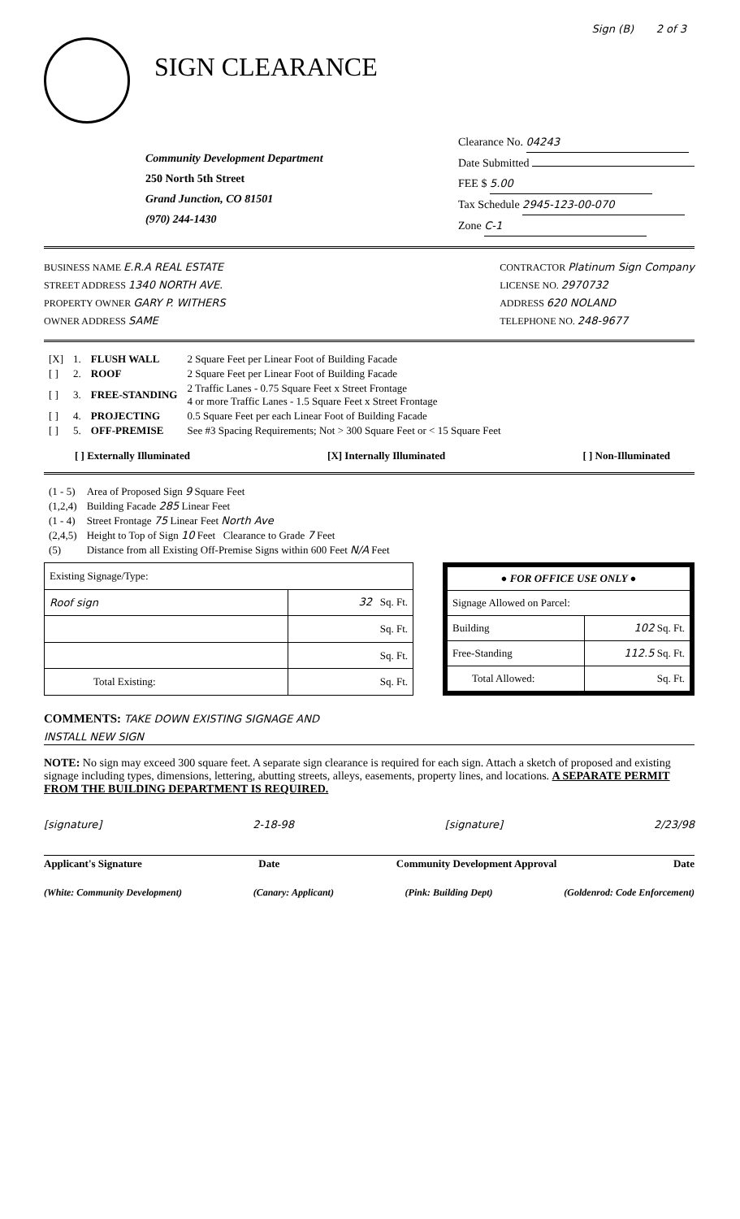Sign (B) 2 of 3
SIGN CLEARANCE
Community Development Department
250 North 5th Street
Grand Junction, CO 81501
(970) 244-1430
Clearance No. 04243
Date Submitted
FEE $ 5.00
Tax Schedule 2945-123-00-070
Zone C-1
BUSINESS NAME E.R.A REAL ESTATE
STREET ADDRESS 1340 NORTH AVE.
PROPERTY OWNER GARY P. WITHERS
OWNER ADDRESS SAME
CONTRACTOR Platinum Sign Company
LICENSE NO. 2970732
ADDRESS 620 NOLAND
TELEPHONE NO. 248-9677
| [X] | 1. | FLUSH WALL | 2 Square Feet per Linear Foot of Building Facade |
| [ ] | 2. | ROOF | 2 Square Feet per Linear Foot of Building Facade |
| [ ] | 3. | FREE-STANDING | 2 Traffic Lanes - 0.75 Square Feet x Street Frontage 4 or more Traffic Lanes - 1.5 Square Feet x Street Frontage |
| [ ] | 4. | PROJECTING | 0.5 Square Feet per each Linear Foot of Building Facade |
| [ ] | 5. | OFF-PREMISE | See #3 Spacing Requirements; Not > 300 Square Feet or < 15 Square Feet |
[ ] Externally Illuminated [X] Internally Illuminated [ ] Non-Illuminated
| (1 - 5) | Area of Proposed Sign 9 Square Feet |
| (1,2,4) | Building Facade 285 Linear Feet |
| (1 - 4) | Street Frontage 75 Linear Feet North Ave |
| (2,4,5) | Height to Top of Sign 10 Feet Clearance to Grade 7 Feet |
| (5) | Distance from all Existing Off-Premise Signs within 600 Feet N/A Feet |
| Existing Signage/Type: | |
| Roof sign | 32 Sq. Ft. |
| | Sq. Ft. |
| | Sq. Ft. |
| Total Existing: | Sq. Ft. |
| ● FOR OFFICE USE ONLY ● | |
| --- | --- |
| Signage Allowed on Parcel: | |
| Building | 102 Sq. Ft. |
| Free-Standing | 112.5 Sq. Ft. |
| Total Allowed: | Sq. Ft. |
COMMENTS: TAKE DOWN EXISTING SIGNAGE AND
INSTALL NEW SIGN
NOTE: No sign may exceed 300 square feet. A separate sign clearance is required for each sign. Attach a sketch of proposed and existing signage including types, dimensions, lettering, abutting streets, alleys, easements, property lines, and locations. A SEPARATE PERMIT FROM THE BUILDING DEPARTMENT IS REQUIRED.
[signature] 2-18-98 [signature] 2/23/98
Applicant's Signature Date Community Development Approval Date
(White: Community Development) (Canary: Applicant) (Pink: Building Dept) (Goldenrod: Code Enforcement)